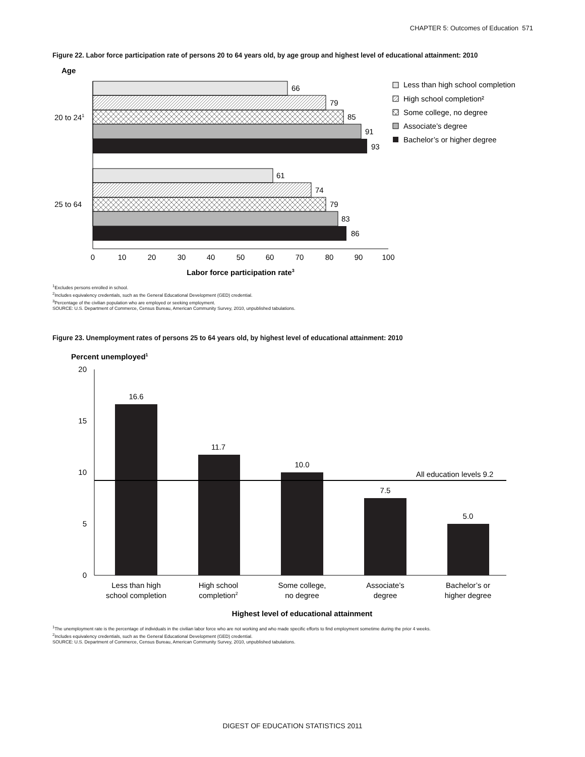CHAPTER 5: Outcomes of Education 571
Figure 22. Labor force participation rate of persons 20 to 64 years old, by age group and highest level of educational attainment: 2010
Age
66
79
85
91
93
20 to 241
61
74
79
83
86
25 to 64
0
10
20
30
40
50
60
70
80
90
100
Labor force participation rate3
Less than high school completion
High school completion²
Some college, no degree
Associate’s degree
Bachelor’s or higher degree
<sup>1</sup> Excludes persons enrolled in school.
<sup>2</sup> Includes equivalency credentials, such as the General Educational Development (GED) credential.
<sup>3</sup> Percentage of the civilian population who are employed or seeking employment.
SOURCE: U.S. Department of Commerce, Census Bureau, American Community Survey, 2010, unpublished tabulations.
Figure 23. Unemployment rates of persons 25 to 64 years old, by highest level of educational attainment: 2010
Percent unemployed1
20
15
10
5
0
All education levels 9.2
16.6
11.7
10.0
7.5
5.0
Less than high
school completion
High school
completion2
Some college,
no degree
Associate’s
degree
Bachelor’s or
higher degree
Highest level of educational attainment
<sup>1</sup> The unemployment rate is the percentage of individuals in the civilian labor force who are not working and who made specific efforts to find employment sometime during the prior 4 weeks.
<sup>2</sup> Includes equivalency credentials, such as the General Educational Development (GED) credential.
SOURCE: U.S. Department of Commerce, Census Bureau, American Community Survey, 2010, unpublished tabulations.
DIGEST OF EDUCATION STATISTICS 2011